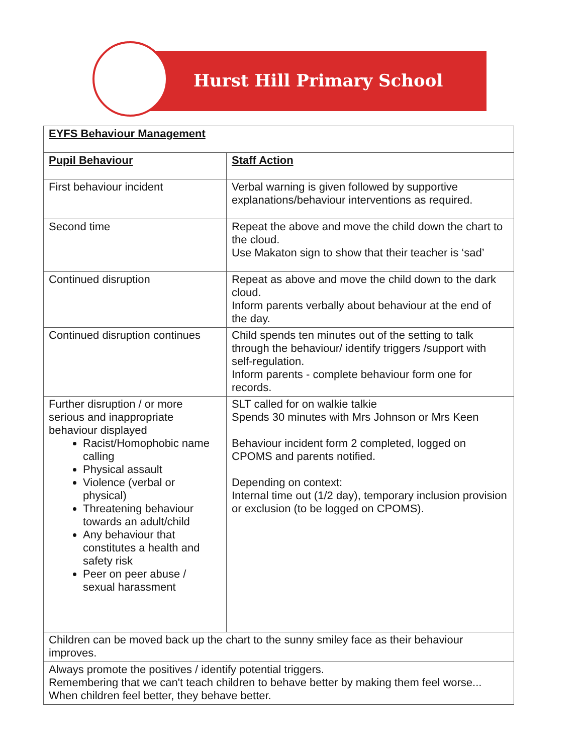Hurst Hill Primary School
| EYFS Behaviour Management | |
| Pupil Behaviour | Staff Action |
| First behaviour incident | Verbal warning is given followed by supportive explanations/behaviour interventions as required. |
| Second time | Repeat the above and move the child down the chart to the cloud. Use Makaton sign to show that their teacher is ‘sad’ |
| Continued disruption | Repeat as above and move the child down to the dark cloud. Inform parents verbally about behaviour at the end of the day. |
| Continued disruption continues | Child spends ten minutes out of the setting to talk through the behaviour/ identify triggers /support with self-regulation. Inform parents - complete behaviour form one for records. |
| Further disruption / or more serious and inappropriate behaviour displayed Racist/Homophobic name calling Physical assault Violence (verbal or physical) Threatening behaviour towards an adult/child Any behaviour that constitutes a health and safety risk Peer on peer abuse / sexual harassment | SLT called for on walkie talkie Spends 30 minutes with Mrs Johnson or Mrs Keen Behaviour incident form 2 completed, logged on CPOMS and parents notified. Depending on context: Internal time out (1/2 day), temporary inclusion provision or exclusion (to be logged on CPOMS). |
| Children can be moved back up the chart to the sunny smiley face as their behaviour improves. | |
| Always promote the positives / identify potential triggers. Remembering that we can't teach children to behave better by making them feel worse... When children feel better, they behave better. | |